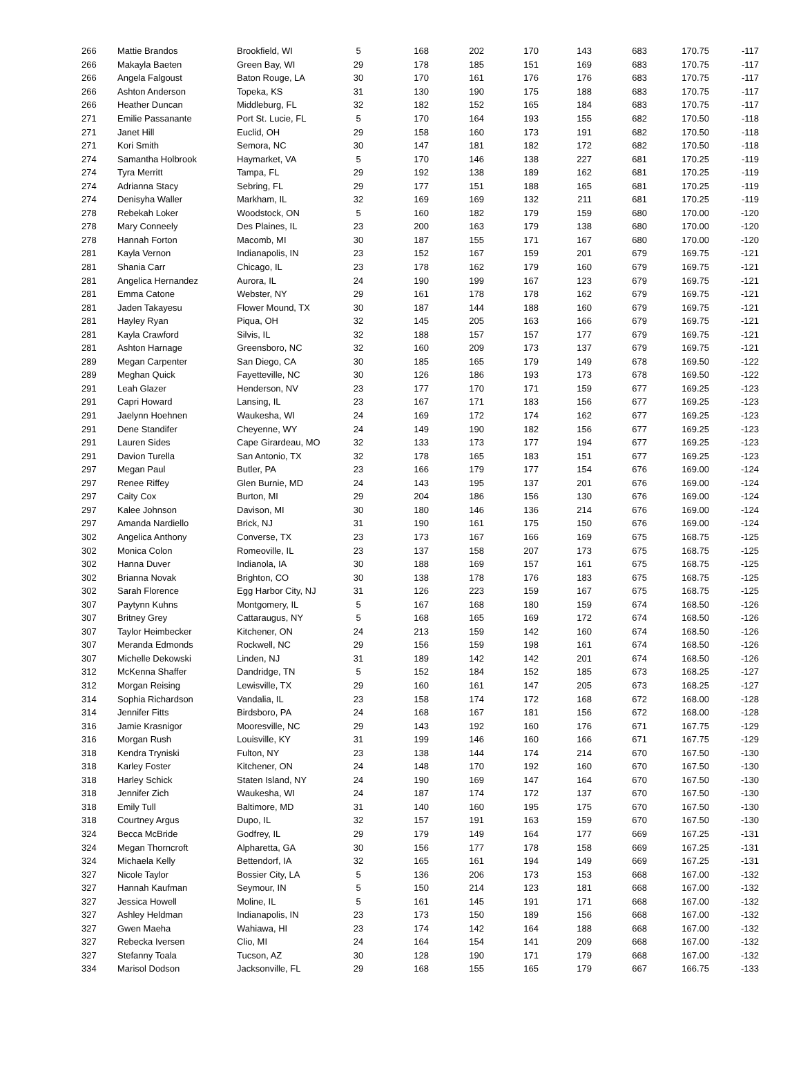| 266 | Mattie Brandos | Brookfield, WI | 5 | 168 | 202 | 170 | 143 | 683 | 170.75 | -117 |
| 266 | Makayla Baeten | Green Bay, WI | 29 | 178 | 185 | 151 | 169 | 683 | 170.75 | -117 |
| 266 | Angela Falgoust | Baton Rouge, LA | 30 | 170 | 161 | 176 | 176 | 683 | 170.75 | -117 |
| 266 | Ashton Anderson | Topeka, KS | 31 | 130 | 190 | 175 | 188 | 683 | 170.75 | -117 |
| 266 | Heather Duncan | Middleburg, FL | 32 | 182 | 152 | 165 | 184 | 683 | 170.75 | -117 |
| 271 | Emilie Passanante | Port St. Lucie, FL | 5 | 170 | 164 | 193 | 155 | 682 | 170.50 | -118 |
| 271 | Janet Hill | Euclid, OH | 29 | 158 | 160 | 173 | 191 | 682 | 170.50 | -118 |
| 271 | Kori Smith | Semora, NC | 30 | 147 | 181 | 182 | 172 | 682 | 170.50 | -118 |
| 274 | Samantha Holbrook | Haymarket, VA | 5 | 170 | 146 | 138 | 227 | 681 | 170.25 | -119 |
| 274 | Tyra Merritt | Tampa, FL | 29 | 192 | 138 | 189 | 162 | 681 | 170.25 | -119 |
| 274 | Adrianna Stacy | Sebring, FL | 29 | 177 | 151 | 188 | 165 | 681 | 170.25 | -119 |
| 274 | Denisyha Waller | Markham, IL | 32 | 169 | 169 | 132 | 211 | 681 | 170.25 | -119 |
| 278 | Rebekah Loker | Woodstock, ON | 5 | 160 | 182 | 179 | 159 | 680 | 170.00 | -120 |
| 278 | Mary Conneely | Des Plaines, IL | 23 | 200 | 163 | 179 | 138 | 680 | 170.00 | -120 |
| 278 | Hannah Forton | Macomb, MI | 30 | 187 | 155 | 171 | 167 | 680 | 170.00 | -120 |
| 281 | Kayla Vernon | Indianapolis, IN | 23 | 152 | 167 | 159 | 201 | 679 | 169.75 | -121 |
| 281 | Shania Carr | Chicago, IL | 23 | 178 | 162 | 179 | 160 | 679 | 169.75 | -121 |
| 281 | Angelica Hernandez | Aurora, IL | 24 | 190 | 199 | 167 | 123 | 679 | 169.75 | -121 |
| 281 | Emma Catone | Webster, NY | 29 | 161 | 178 | 178 | 162 | 679 | 169.75 | -121 |
| 281 | Jaden Takayesu | Flower Mound, TX | 30 | 187 | 144 | 188 | 160 | 679 | 169.75 | -121 |
| 281 | Hayley Ryan | Piqua, OH | 32 | 145 | 205 | 163 | 166 | 679 | 169.75 | -121 |
| 281 | Kayla Crawford | Silvis, IL | 32 | 188 | 157 | 157 | 177 | 679 | 169.75 | -121 |
| 281 | Ashton Harnage | Greensboro, NC | 32 | 160 | 209 | 173 | 137 | 679 | 169.75 | -121 |
| 289 | Megan Carpenter | San Diego, CA | 30 | 185 | 165 | 179 | 149 | 678 | 169.50 | -122 |
| 289 | Meghan Quick | Fayetteville, NC | 30 | 126 | 186 | 193 | 173 | 678 | 169.50 | -122 |
| 291 | Leah Glazer | Henderson, NV | 23 | 177 | 170 | 171 | 159 | 677 | 169.25 | -123 |
| 291 | Capri Howard | Lansing, IL | 23 | 167 | 171 | 183 | 156 | 677 | 169.25 | -123 |
| 291 | Jaelynn Hoehnen | Waukesha, WI | 24 | 169 | 172 | 174 | 162 | 677 | 169.25 | -123 |
| 291 | Dene Standifer | Cheyenne, WY | 24 | 149 | 190 | 182 | 156 | 677 | 169.25 | -123 |
| 291 | Lauren Sides | Cape Girardeau, MO | 32 | 133 | 173 | 177 | 194 | 677 | 169.25 | -123 |
| 291 | Davion Turella | San Antonio, TX | 32 | 178 | 165 | 183 | 151 | 677 | 169.25 | -123 |
| 297 | Megan Paul | Butler, PA | 23 | 166 | 179 | 177 | 154 | 676 | 169.00 | -124 |
| 297 | Renee Riffey | Glen Burnie, MD | 24 | 143 | 195 | 137 | 201 | 676 | 169.00 | -124 |
| 297 | Caity Cox | Burton, MI | 29 | 204 | 186 | 156 | 130 | 676 | 169.00 | -124 |
| 297 | Kalee Johnson | Davison, MI | 30 | 180 | 146 | 136 | 214 | 676 | 169.00 | -124 |
| 297 | Amanda Nardiello | Brick, NJ | 31 | 190 | 161 | 175 | 150 | 676 | 169.00 | -124 |
| 302 | Angelica Anthony | Converse, TX | 23 | 173 | 167 | 166 | 169 | 675 | 168.75 | -125 |
| 302 | Monica Colon | Romeoville, IL | 23 | 137 | 158 | 207 | 173 | 675 | 168.75 | -125 |
| 302 | Hanna Duver | Indianola, IA | 30 | 188 | 169 | 157 | 161 | 675 | 168.75 | -125 |
| 302 | Brianna Novak | Brighton, CO | 30 | 138 | 178 | 176 | 183 | 675 | 168.75 | -125 |
| 302 | Sarah Florence | Egg Harbor City, NJ | 31 | 126 | 223 | 159 | 167 | 675 | 168.75 | -125 |
| 307 | Paytynn Kuhns | Montgomery, IL | 5 | 167 | 168 | 180 | 159 | 674 | 168.50 | -126 |
| 307 | Britney Grey | Cattaraugus, NY | 5 | 168 | 165 | 169 | 172 | 674 | 168.50 | -126 |
| 307 | Taylor Heimbecker | Kitchener, ON | 24 | 213 | 159 | 142 | 160 | 674 | 168.50 | -126 |
| 307 | Meranda Edmonds | Rockwell, NC | 29 | 156 | 159 | 198 | 161 | 674 | 168.50 | -126 |
| 307 | Michelle Dekowski | Linden, NJ | 31 | 189 | 142 | 142 | 201 | 674 | 168.50 | -126 |
| 312 | McKenna Shaffer | Dandridge, TN | 5 | 152 | 184 | 152 | 185 | 673 | 168.25 | -127 |
| 312 | Morgan Reising | Lewisville, TX | 29 | 160 | 161 | 147 | 205 | 673 | 168.25 | -127 |
| 314 | Sophia Richardson | Vandalia, IL | 23 | 158 | 174 | 172 | 168 | 672 | 168.00 | -128 |
| 314 | Jennifer Fitts | Birdsboro, PA | 24 | 168 | 167 | 181 | 156 | 672 | 168.00 | -128 |
| 316 | Jamie Krasnigor | Mooresville, NC | 29 | 143 | 192 | 160 | 176 | 671 | 167.75 | -129 |
| 316 | Morgan Rush | Louisville, KY | 31 | 199 | 146 | 160 | 166 | 671 | 167.75 | -129 |
| 318 | Kendra Tryniski | Fulton, NY | 23 | 138 | 144 | 174 | 214 | 670 | 167.50 | -130 |
| 318 | Karley Foster | Kitchener, ON | 24 | 148 | 170 | 192 | 160 | 670 | 167.50 | -130 |
| 318 | Harley Schick | Staten Island, NY | 24 | 190 | 169 | 147 | 164 | 670 | 167.50 | -130 |
| 318 | Jennifer Zich | Waukesha, WI | 24 | 187 | 174 | 172 | 137 | 670 | 167.50 | -130 |
| 318 | Emily Tull | Baltimore, MD | 31 | 140 | 160 | 195 | 175 | 670 | 167.50 | -130 |
| 318 | Courtney Argus | Dupo, IL | 32 | 157 | 191 | 163 | 159 | 670 | 167.50 | -130 |
| 324 | Becca McBride | Godfrey, IL | 29 | 179 | 149 | 164 | 177 | 669 | 167.25 | -131 |
| 324 | Megan Thorncroft | Alpharetta, GA | 30 | 156 | 177 | 178 | 158 | 669 | 167.25 | -131 |
| 324 | Michaela Kelly | Bettendorf, IA | 32 | 165 | 161 | 194 | 149 | 669 | 167.25 | -131 |
| 327 | Nicole Taylor | Bossier City, LA | 5 | 136 | 206 | 173 | 153 | 668 | 167.00 | -132 |
| 327 | Hannah Kaufman | Seymour, IN | 5 | 150 | 214 | 123 | 181 | 668 | 167.00 | -132 |
| 327 | Jessica Howell | Moline, IL | 5 | 161 | 145 | 191 | 171 | 668 | 167.00 | -132 |
| 327 | Ashley Heldman | Indianapolis, IN | 23 | 173 | 150 | 189 | 156 | 668 | 167.00 | -132 |
| 327 | Gwen Maeha | Wahiawa, HI | 23 | 174 | 142 | 164 | 188 | 668 | 167.00 | -132 |
| 327 | Rebecka Iversen | Clio, MI | 24 | 164 | 154 | 141 | 209 | 668 | 167.00 | -132 |
| 327 | Stefanny Toala | Tucson, AZ | 30 | 128 | 190 | 171 | 179 | 668 | 167.00 | -132 |
| 334 | Marisol Dodson | Jacksonville, FL | 29 | 168 | 155 | 165 | 179 | 667 | 166.75 | -133 |